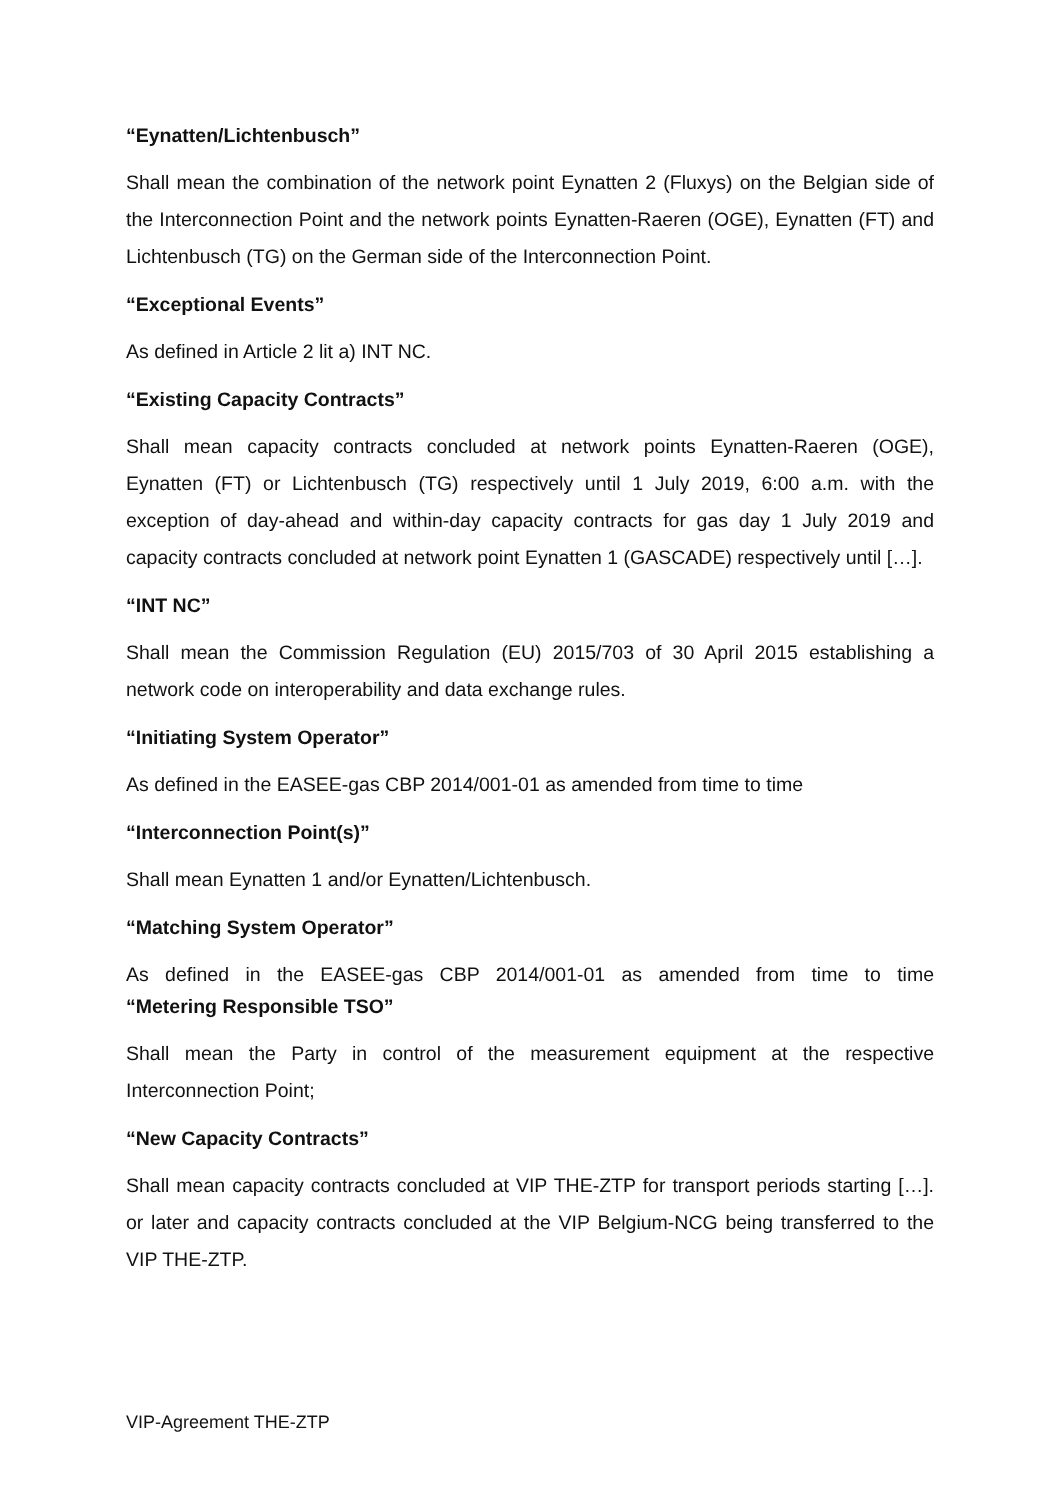“Eynatten/Lichtenbusch”
Shall mean the combination of the network point Eynatten 2 (Fluxys) on the Belgian side of the Interconnection Point and the network points Eynatten-Raeren (OGE), Eynatten (FT) and Lichtenbusch (TG) on the German side of the Interconnection Point.
“Exceptional Events”
As defined in Article 2 lit a) INT NC.
“Existing Capacity Contracts”
Shall mean capacity contracts concluded at network points Eynatten-Raeren (OGE), Eynatten (FT) or Lichtenbusch (TG) respectively until 1 July 2019, 6:00 a.m. with the exception of day-ahead and within-day capacity contracts for gas day 1 July 2019 and capacity contracts concluded at network point Eynatten 1 (GASCADE) respectively until […].
“INT NC”
Shall mean the Commission Regulation (EU) 2015/703 of 30 April 2015 establishing a network code on interoperability and data exchange rules.
“Initiating System Operator”
As defined in the EASEE-gas CBP 2014/001-01 as amended from time to time
“Interconnection Point(s)”
Shall mean Eynatten 1 and/or Eynatten/Lichtenbusch.
“Matching System Operator”
As defined in the EASEE-gas CBP 2014/001-01 as amended from time to time
“Metering Responsible TSO”
Shall mean the Party in control of the measurement equipment at the respective Interconnection Point;
“New Capacity Contracts”
Shall mean capacity contracts concluded at VIP THE-ZTP for transport periods starting […]. or later and capacity contracts concluded at the VIP Belgium-NCG being transferred to the VIP THE-ZTP.
VIP-Agreement THE-ZTP